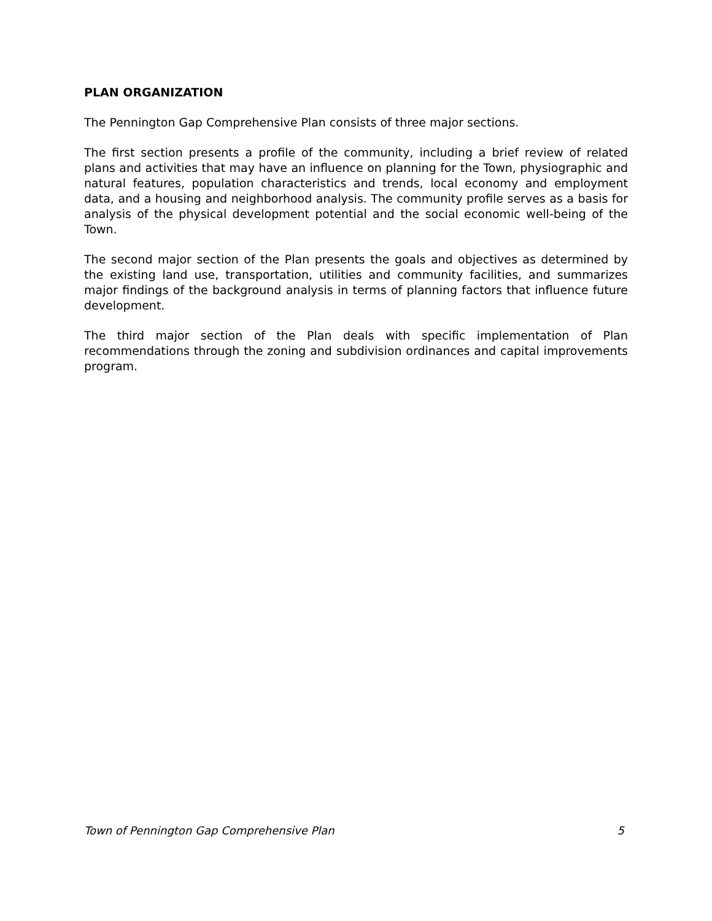PLAN ORGANIZATION
The Pennington Gap Comprehensive Plan consists of three major sections.
The first section presents a profile of the community, including a brief review of related plans and activities that may have an influence on planning for the Town, physiographic and natural features, population characteristics and trends, local economy and employment data, and a housing and neighborhood analysis. The community profile serves as a basis for analysis of the physical development potential and the social economic well-being of the Town.
The second major section of the Plan presents the goals and objectives as determined by the existing land use, transportation, utilities and community facilities, and summarizes major findings of the background analysis in terms of planning factors that influence future development.
The third major section of the Plan deals with specific implementation of Plan recommendations through the zoning and subdivision ordinances and capital improvements program.
Town of Pennington Gap Comprehensive Plan 5